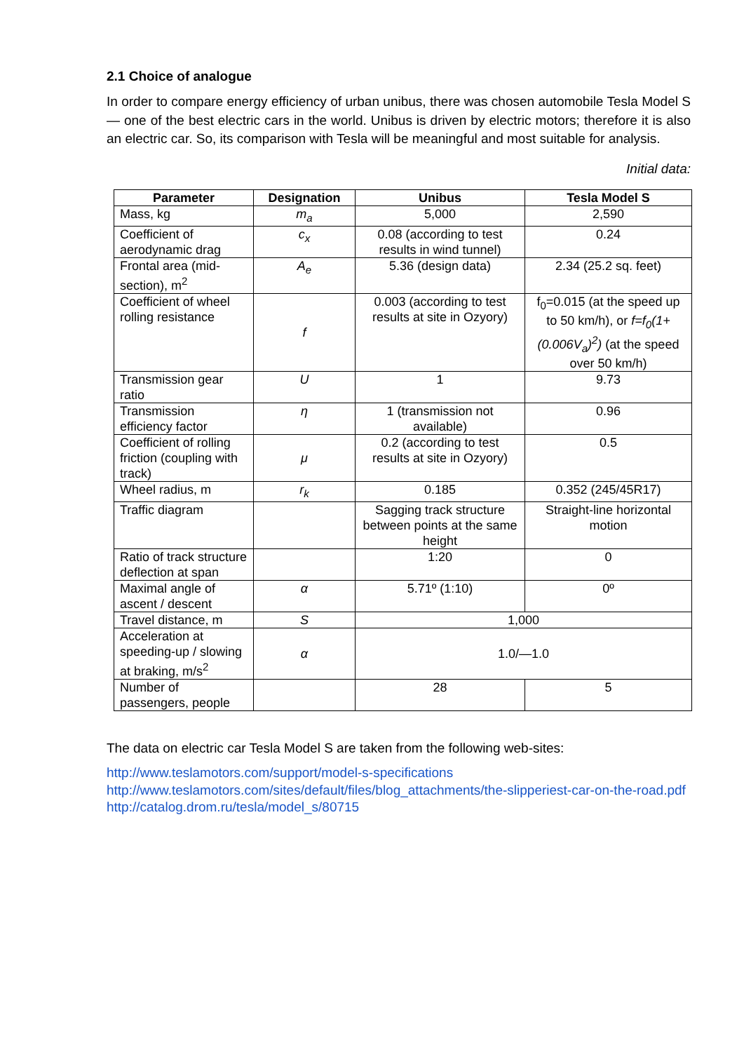2.1 Choice of analogue
In order to compare energy efficiency of urban unibus, there was chosen automobile Tesla Model S — one of the best electric cars in the world. Unibus is driven by electric motors; therefore it is also an electric car. So, its comparison with Tesla will be meaningful and most suitable for analysis.
Initial data:
| Parameter | Designation | Unibus | Tesla Model S |
| --- | --- | --- | --- |
| Mass, kg | m<sub>a</sub> | 5,000 | 2,590 |
| Coefficient of aerodynamic drag | c<sub>x</sub> | 0.08 (according to test results in wind tunnel) | 0.24 |
| Frontal area (mid-section), m<sup>2</sup> | A<sub>e</sub> | 5.36 (design data) | 2.34 (25.2 sq. feet) |
| Coefficient of wheel rolling resistance | f | 0.003 (according to test results at site in Ozyory) | f<sub>0</sub>=0.015 (at the speed up to 50 km/h), or f=f<sub>0</sub>(1+(0.006V<sub>a</sub>)<sup>2</sup>) (at the speed over 50 km/h) |
| Transmission gear ratio | U | 1 | 9.73 |
| Transmission efficiency factor | η | 1 (transmission not available) | 0.96 |
| Coefficient of rolling friction (coupling with track) | μ | 0.2 (according to test results at site in Ozyory) | 0.5 |
| Wheel radius, m | r<sub>k</sub> | 0.185 | 0.352 (245/45R17) |
| Traffic diagram | | Sagging track structure between points at the same height | Straight-line horizontal motion |
| Ratio of track structure deflection at span | | 1:20 | 0 |
| Maximal angle of ascent / descent | α | 5.71º (1:10) | 0º |
| Travel distance, m | S | 1,000 | |
| Acceleration at speeding-up / slowing at braking, m/s<sup>2</sup> | α | 1.0/—1.0 | |
| Number of passengers, people | | 28 | 5 |
The data on electric car Tesla Model S are taken from the following web-sites:
http://www.teslamotors.com/support/model-s-specifications
http://www.teslamotors.com/sites/default/files/blog_attachments/the-slipperiest-car-on-the-road.pdf
http://catalog.drom.ru/tesla/model_s/80715